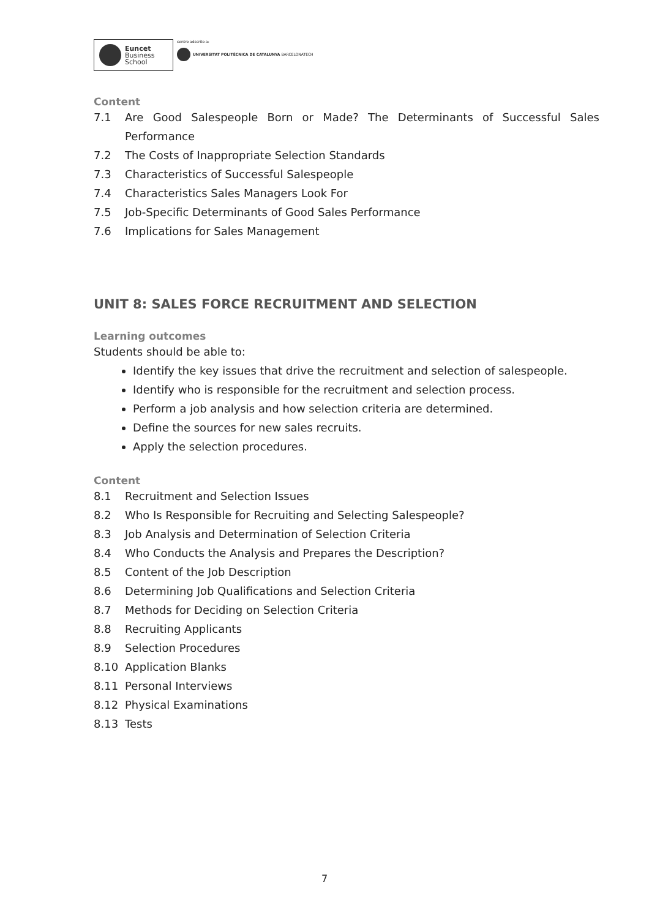Euncet
Business
School
centro adscrito a:
UNIVERSITAT POLITÈCNICA DE CATALUNYA BARCELONATECH
Content
7.1 Are Good Salespeople Born or Made? The Determinants of Successful Sales Performance
7.2 The Costs of Inappropriate Selection Standards
7.3 Characteristics of Successful Salespeople
7.4 Characteristics Sales Managers Look For
7.5 Job-Specific Determinants of Good Sales Performance
7.6 Implications for Sales Management
UNIT 8: SALES FORCE RECRUITMENT AND SELECTION
Learning outcomes
Students should be able to:
Identify the key issues that drive the recruitment and selection of salespeople.
Identify who is responsible for the recruitment and selection process.
Perform a job analysis and how selection criteria are determined.
Define the sources for new sales recruits.
Apply the selection procedures.
Content
8.1 Recruitment and Selection Issues
8.2 Who Is Responsible for Recruiting and Selecting Salespeople?
8.3 Job Analysis and Determination of Selection Criteria
8.4 Who Conducts the Analysis and Prepares the Description?
8.5 Content of the Job Description
8.6 Determining Job Qualifications and Selection Criteria
8.7 Methods for Deciding on Selection Criteria
8.8 Recruiting Applicants
8.9 Selection Procedures
8.10 Application Blanks
8.11 Personal Interviews
8.12 Physical Examinations
8.13 Tests
7